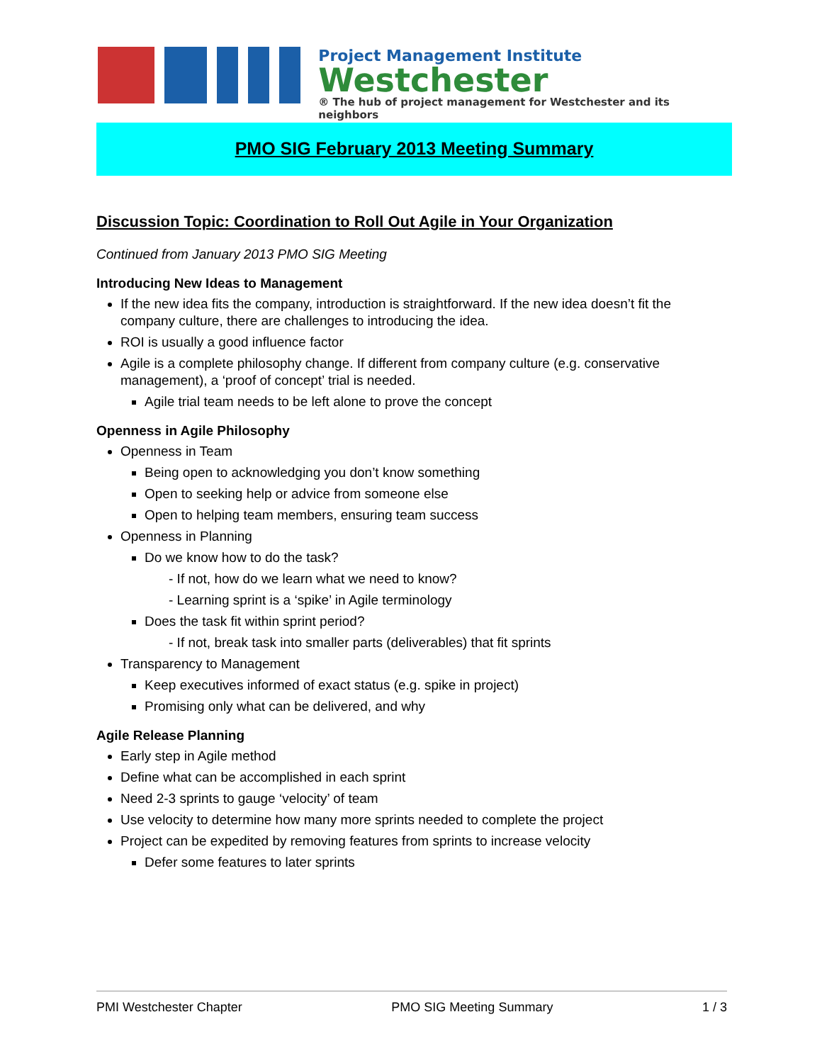Project Management Institute
Westchester
® The hub of project management for Westchester and its neighbors
PMO SIG February 2013 Meeting Summary
Discussion Topic: Coordination to Roll Out Agile in Your Organization
Continued from January 2013 PMO SIG Meeting
Introducing New Ideas to Management
If the new idea fits the company, introduction is straightforward. If the new idea doesn’t fit the company culture, there are challenges to introducing the idea.
ROI is usually a good influence factor
Agile is a complete philosophy change. If different from company culture (e.g. conservative management), a ‘proof of concept’ trial is needed.
Agile trial team needs to be left alone to prove the concept
Openness in Agile Philosophy
Openness in Team
Being open to acknowledging you don’t know something
Open to seeking help or advice from someone else
Open to helping team members, ensuring team success
Openness in Planning
Do we know how to do the task?
- If not, how do we learn what we need to know?
- Learning sprint is a ‘spike’ in Agile terminology
Does the task fit within sprint period?
- If not, break task into smaller parts (deliverables) that fit sprints
Transparency to Management
Keep executives informed of exact status (e.g. spike in project)
Promising only what can be delivered, and why
Agile Release Planning
Early step in Agile method
Define what can be accomplished in each sprint
Need 2-3 sprints to gauge ‘velocity’ of team
Use velocity to determine how many more sprints needed to complete the project
Project can be expedited by removing features from sprints to increase velocity
Defer some features to later sprints
PMI Westchester Chapter PMO SIG Meeting Summary 1 / 3